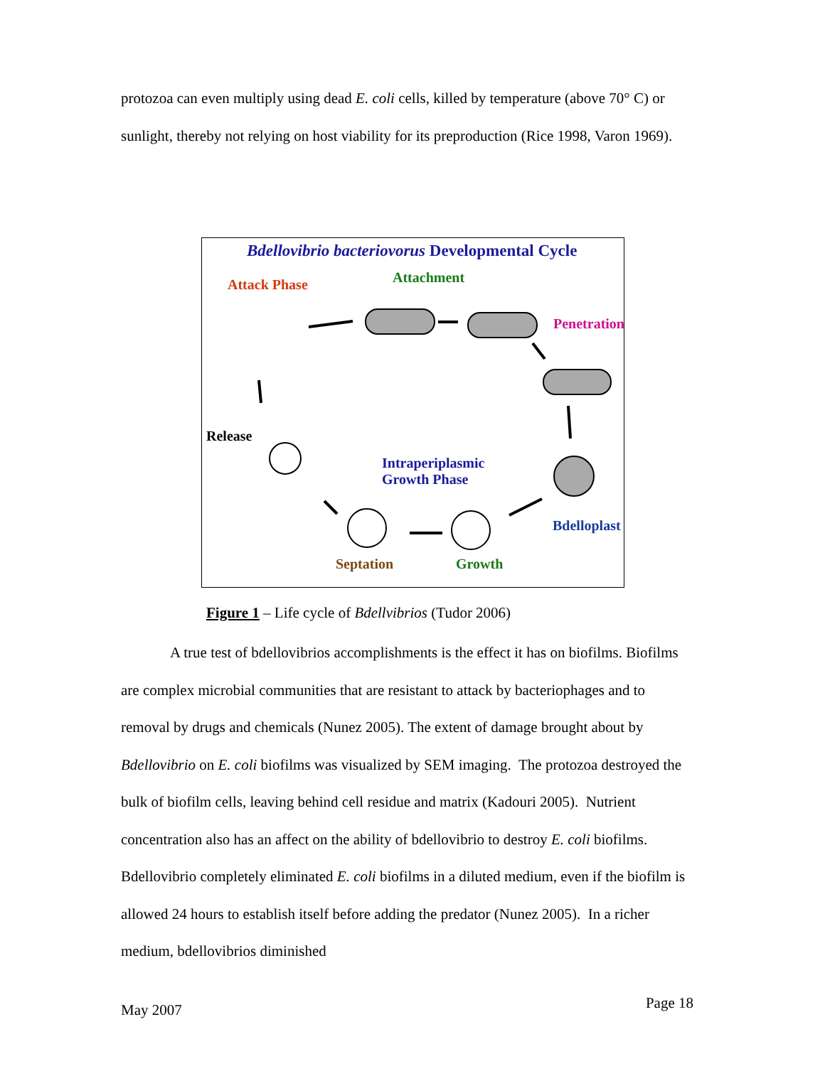protozoa can even multiply using dead E. coli cells, killed by temperature (above 70° C) or sunlight, thereby not relying on host viability for its preproduction (Rice 1998, Varon 1969).
Bdellovibrio bacteriovorus Developmental Cycle
Attack Phase Attachment
Penetration
Release
Intraperiplasmic
Growth Phase
Bdelloplast
Septation Growth
Figure 1 – Life cycle of Bdellvibrios (Tudor 2006)
A true test of bdellovibrios accomplishments is the effect it has on biofilms. Biofilms are complex microbial communities that are resistant to attack by bacteriophages and to removal by drugs and chemicals (Nunez 2005). The extent of damage brought about by Bdellovibrio on E. coli biofilms was visualized by SEM imaging. The protozoa destroyed the bulk of biofilm cells, leaving behind cell residue and matrix (Kadouri 2005). Nutrient concentration also has an affect on the ability of bdellovibrio to destroy E. coli biofilms. Bdellovibrio completely eliminated E. coli biofilms in a diluted medium, even if the biofilm is allowed 24 hours to establish itself before adding the predator (Nunez 2005). In a richer medium, bdellovibrios diminished
May 2007 Page 18